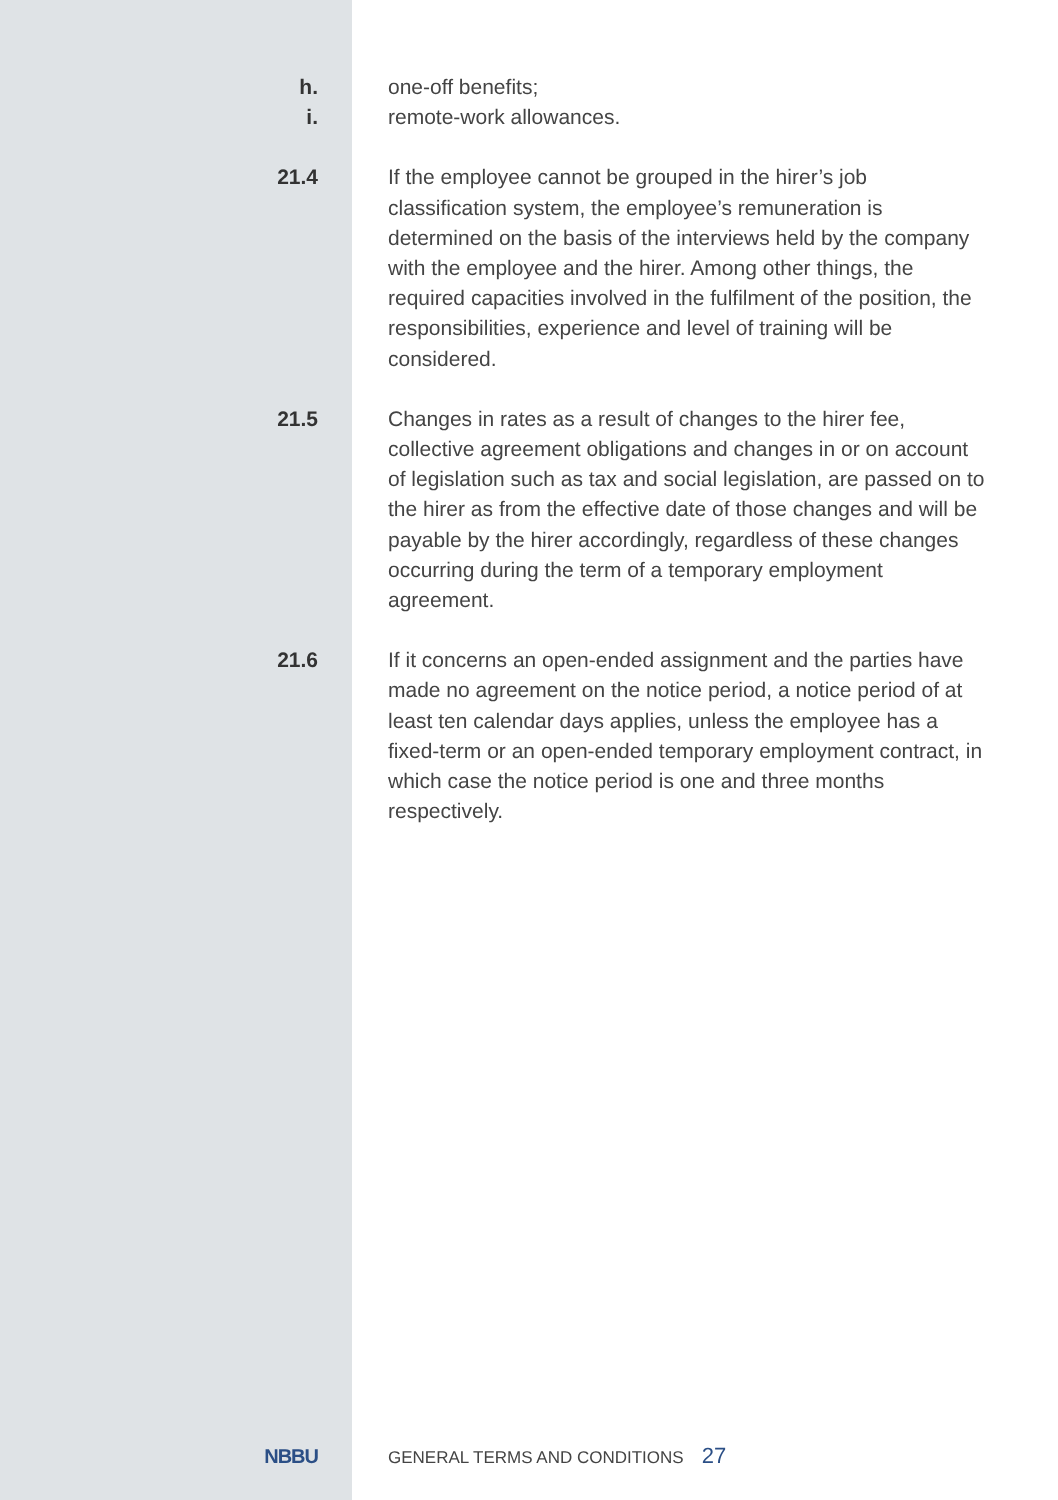h. one-off benefits;
i. remote-work allowances.
21.4 If the employee cannot be grouped in the hirer’s job classification system, the employee’s remuneration is determined on the basis of the interviews held by the company with the employee and the hirer. Among other things, the required capacities involved in the fulfilment of the position, the responsibilities, experience and level of training will be considered.
21.5 Changes in rates as a result of changes to the hirer fee, collective agreement obligations and changes in or on account of legislation such as tax and social legislation, are passed on to the hirer as from the effective date of those changes and will be payable by the hirer accordingly, regardless of these changes occurring during the term of a temporary employment agreement.
21.6 If it concerns an open-ended assignment and the parties have made no agreement on the notice period, a notice period of at least ten calendar days applies, unless the employee has a fixed-term or an open-ended temporary employment contract, in which case the notice period is one and three months respectively.
NBBU
GENERAL TERMS AND CONDITIONS
27